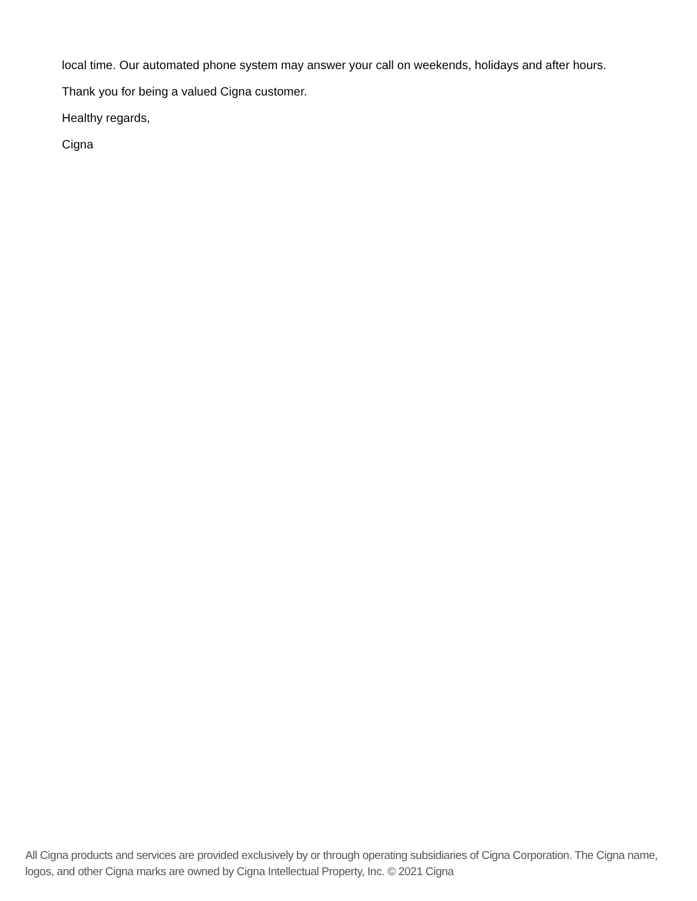local time. Our automated phone system may answer your call on weekends, holidays and after hours.
Thank you for being a valued Cigna customer.
Healthy regards,
Cigna
All Cigna products and services are provided exclusively by or through operating subsidiaries of Cigna Corporation. The Cigna name, logos, and other Cigna marks are owned by Cigna Intellectual Property, Inc. © 2021 Cigna